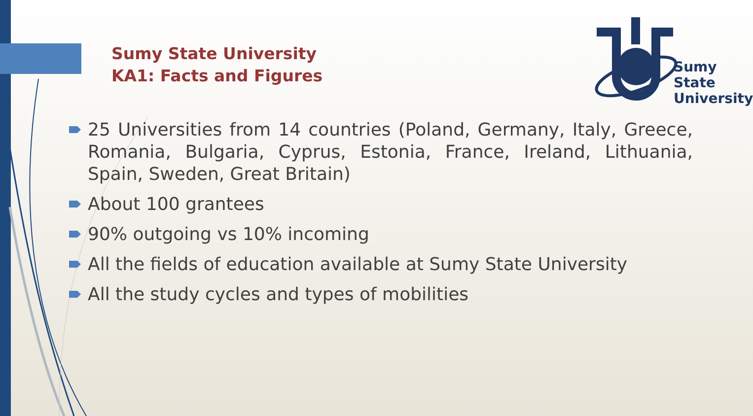Sumy State University
KA1: Facts and Figures
Sumy
State
University
25 Universities from 14 countries (Poland, Germany, Italy, Greece, Romania, Bulgaria, Cyprus, Estonia, France, Ireland, Lithuania, Spain, Sweden, Great Britain)
About 100 grantees
90% outgoing vs 10% incoming
All the fields of education available at Sumy State University
All the study cycles and types of mobilities